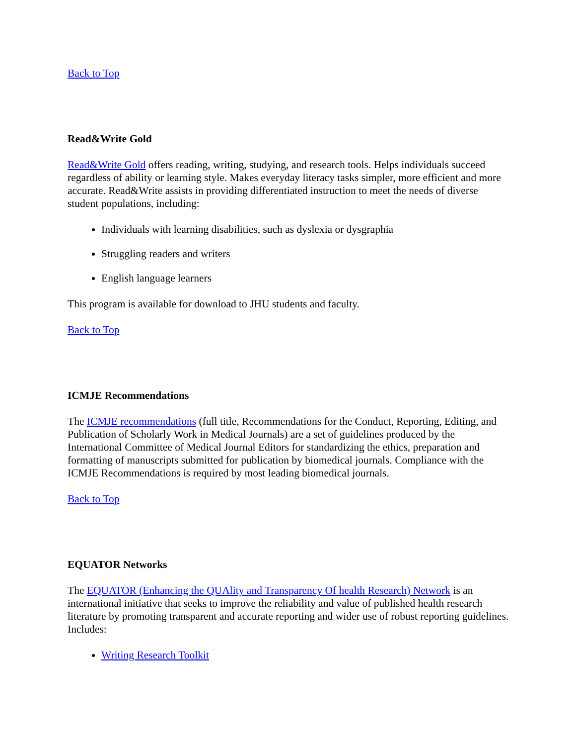Back to Top
Read&Write Gold
Read&Write Gold offers reading, writing, studying, and research tools. Helps individuals succeed regardless of ability or learning style. Makes everyday literacy tasks simpler, more efficient and more accurate. Read&Write assists in providing differentiated instruction to meet the needs of diverse student populations, including:
Individuals with learning disabilities, such as dyslexia or dysgraphia
Struggling readers and writers
English language learners
This program is available for download to JHU students and faculty.
Back to Top
ICMJE Recommendations
The ICMJE recommendations (full title, Recommendations for the Conduct, Reporting, Editing, and Publication of Scholarly Work in Medical Journals) are a set of guidelines produced by the International Committee of Medical Journal Editors for standardizing the ethics, preparation and formatting of manuscripts submitted for publication by biomedical journals. Compliance with the ICMJE Recommendations is required by most leading biomedical journals.
Back to Top
EQUATOR Networks
The EQUATOR (Enhancing the QUAlity and Transparency Of health Research) Network is an international initiative that seeks to improve the reliability and value of published health research literature by promoting transparent and accurate reporting and wider use of robust reporting guidelines. Includes:
Writing Research Toolkit